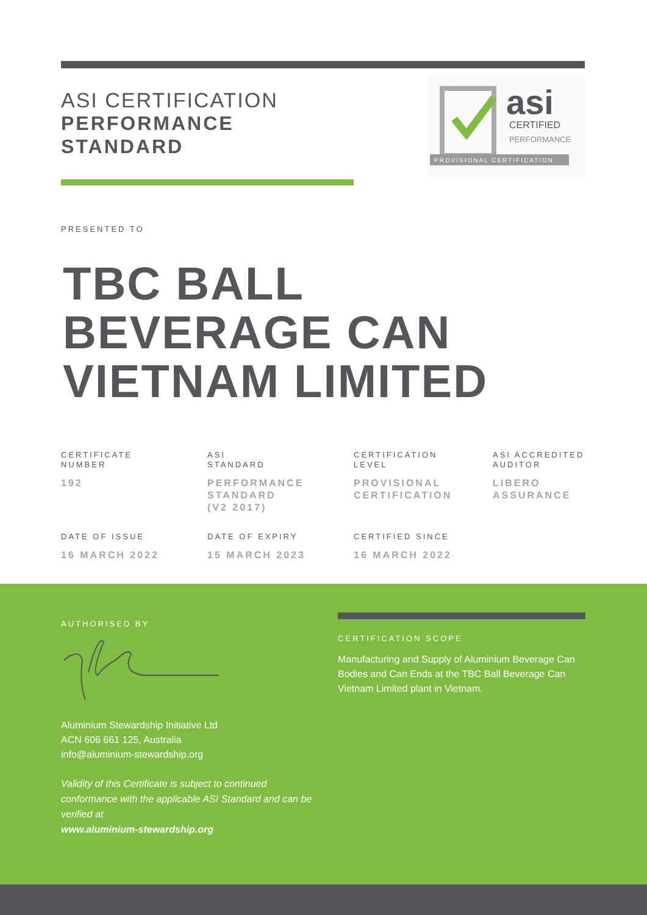ASI CERTIFICATION
PERFORMANCE
STANDARD
asi
CERTIFIED
PERFORMANCE
PROVISIONAL CERTIFICATION
PRESENTED TO
TBC BALL
BEVERAGE CAN
VIETNAM LIMITED
CERTIFICATE
NUMBER
192
ASI
STANDARD
PERFORMANCE
STANDARD
(V2 2017)
CERTIFICATION
LEVEL
PROVISIONAL
CERTIFICATION
ASI ACCREDITED
AUDITOR
LIBERO
ASSURANCE
DATE OF ISSUE
16 MARCH 2022
DATE OF EXPIRY
15 MARCH 2023
CERTIFIED SINCE
16 MARCH 2022
AUTHORISED BY
Aluminium Stewardship Initiative Ltd
ACN 606 661 125, Australia
info@aluminium-stewardship.org
Validity of this Certificate is subject to continued conformance with the applicable ASI Standard and can be verified at
www.aluminium-stewardship.org
CERTIFICATION SCOPE
Manufacturing and Supply of Aluminium Beverage Can Bodies and Can Ends at the TBC Ball Beverage Can Vietnam Limited plant in Vietnam.